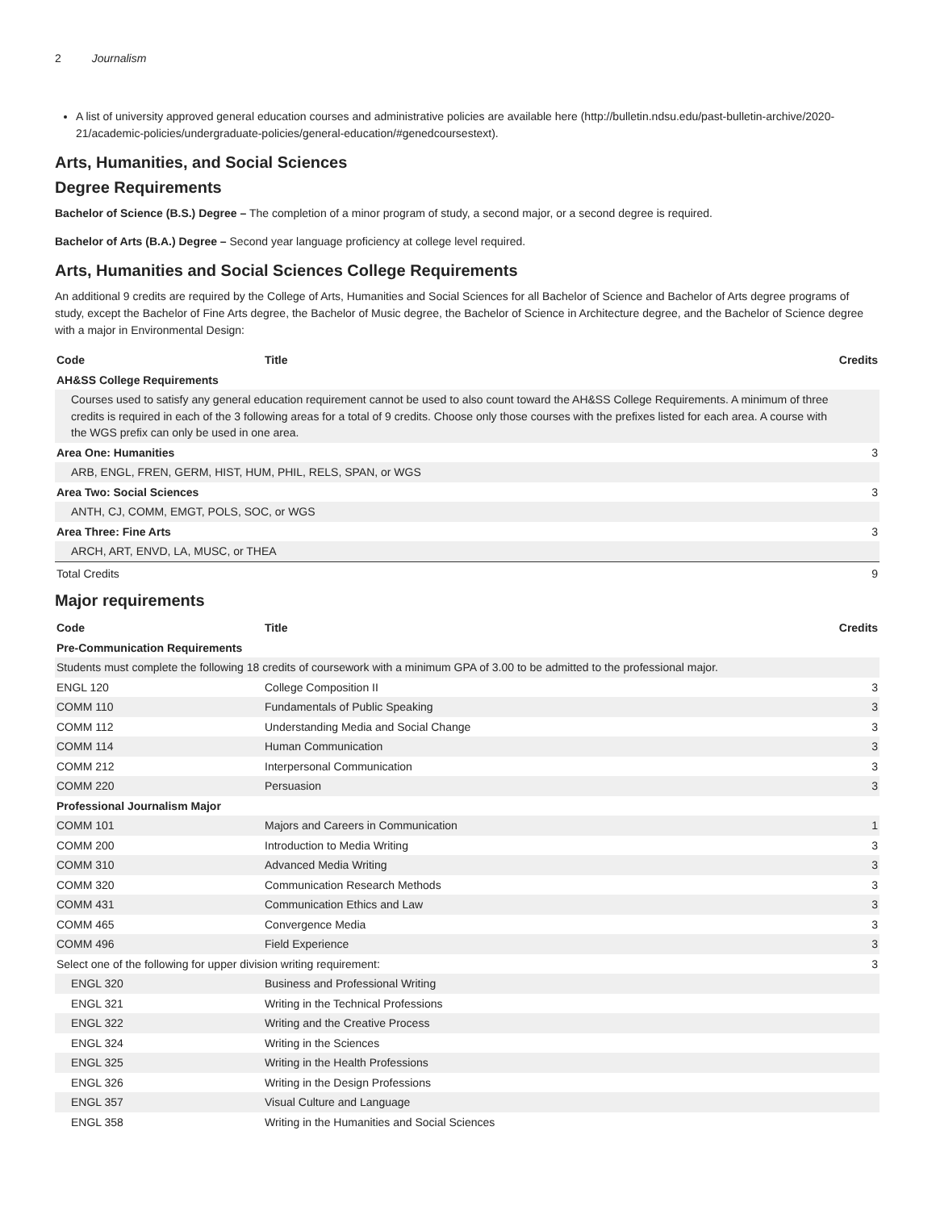2 Journalism
A list of university approved general education courses and administrative policies are available here (http://bulletin.ndsu.edu/past-bulletin-archive/2020-21/academic-policies/undergraduate-policies/general-education/#genedcoursestext).
Arts, Humanities, and Social Sciences
Degree Requirements
Bachelor of Science (B.S.) Degree – The completion of a minor program of study, a second major, or a second degree is required.
Bachelor of Arts (B.A.) Degree – Second year language proficiency at college level required.
Arts, Humanities and Social Sciences College Requirements
An additional 9 credits are required by the College of Arts, Humanities and Social Sciences for all Bachelor of Science and Bachelor of Arts degree programs of study, except the Bachelor of Fine Arts degree, the Bachelor of Music degree, the Bachelor of Science in Architecture degree, and the Bachelor of Science degree with a major in Environmental Design:
| Code | Title | Credits |
| --- | --- | --- |
| AH&SS College Requirements | | |
| Courses used to satisfy any general education requirement cannot be used to also count toward the AH&SS College Requirements. A minimum of three credits is required in each of the 3 following areas for a total of 9 credits. Choose only those courses with the prefixes listed for each area. A course with the WGS prefix can only be used in one area. | | |
| Area One: Humanities | | 3 |
| ARB, ENGL, FREN, GERM, HIST, HUM, PHIL, RELS, SPAN, or WGS | | |
| Area Two: Social Sciences | | 3 |
| ANTH, CJ, COMM, EMGT, POLS, SOC, or WGS | | |
| Area Three: Fine Arts | | 3 |
| ARCH, ART, ENVD, LA, MUSC, or THEA | | |
| Total Credits | | 9 |
Major requirements
| Code | Title | Credits |
| --- | --- | --- |
| Pre-Communication Requirements | | |
| Students must complete the following 18 credits of coursework with a minimum GPA of 3.00 to be admitted to the professional major. | | |
| ENGL 120 | College Composition II | 3 |
| COMM 110 | Fundamentals of Public Speaking | 3 |
| COMM 112 | Understanding Media and Social Change | 3 |
| COMM 114 | Human Communication | 3 |
| COMM 212 | Interpersonal Communication | 3 |
| COMM 220 | Persuasion | 3 |
| Professional Journalism Major | | |
| COMM 101 | Majors and Careers in Communication | 1 |
| COMM 200 | Introduction to Media Writing | 3 |
| COMM 310 | Advanced Media Writing | 3 |
| COMM 320 | Communication Research Methods | 3 |
| COMM 431 | Communication Ethics and Law | 3 |
| COMM 465 | Convergence Media | 3 |
| COMM 496 | Field Experience | 3 |
| Select one of the following for upper division writing requirement: | | 3 |
| ENGL 320 | Business and Professional Writing | |
| ENGL 321 | Writing in the Technical Professions | |
| ENGL 322 | Writing and the Creative Process | |
| ENGL 324 | Writing in the Sciences | |
| ENGL 325 | Writing in the Health Professions | |
| ENGL 326 | Writing in the Design Professions | |
| ENGL 357 | Visual Culture and Language | |
| ENGL 358 | Writing in the Humanities and Social Sciences | |